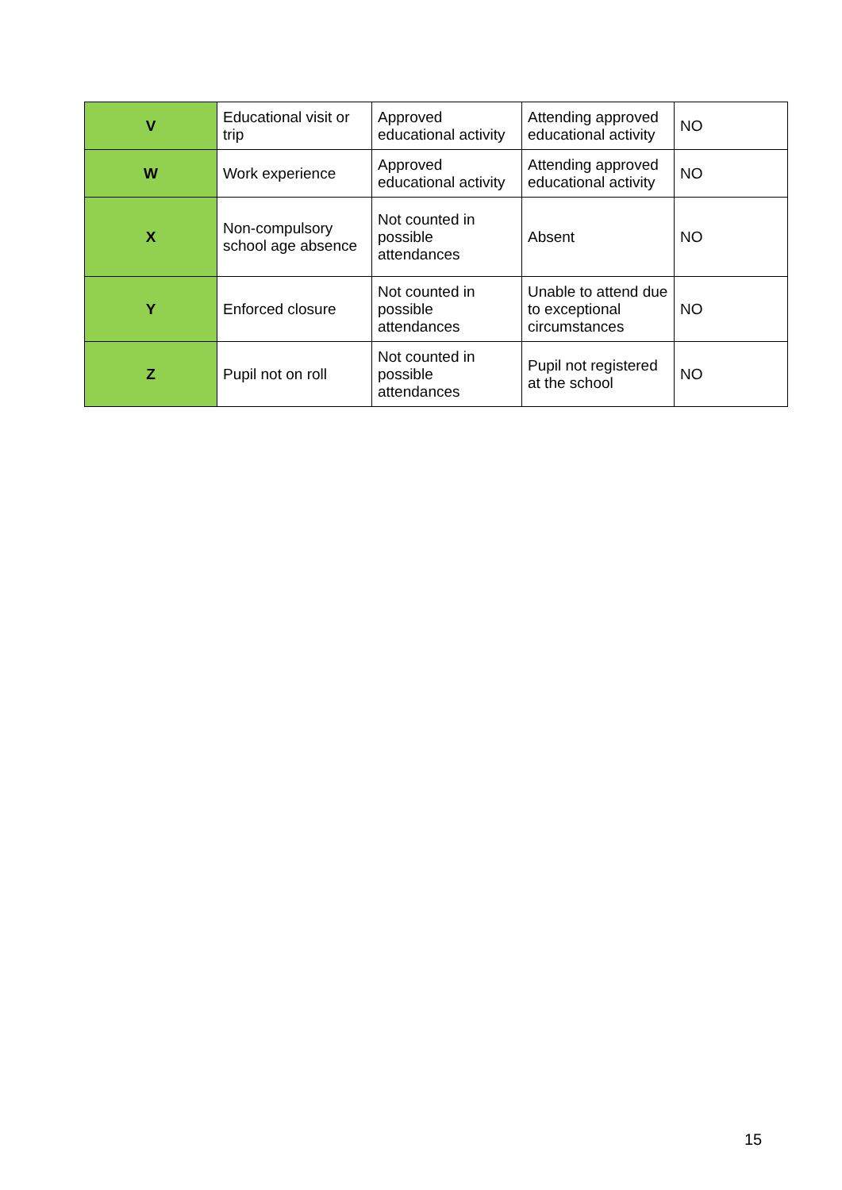| V | Educational visit or trip | Approved educational activity | Attending approved educational activity | NO |
| W | Work experience | Approved educational activity | Attending approved educational activity | NO |
| X | Non-compulsory school age absence | Not counted in possible attendances | Absent | NO |
| Y | Enforced closure | Not counted in possible attendances | Unable to attend due to exceptional circumstances | NO |
| Z | Pupil not on roll | Not counted in possible attendances | Pupil not registered at the school | NO |
15